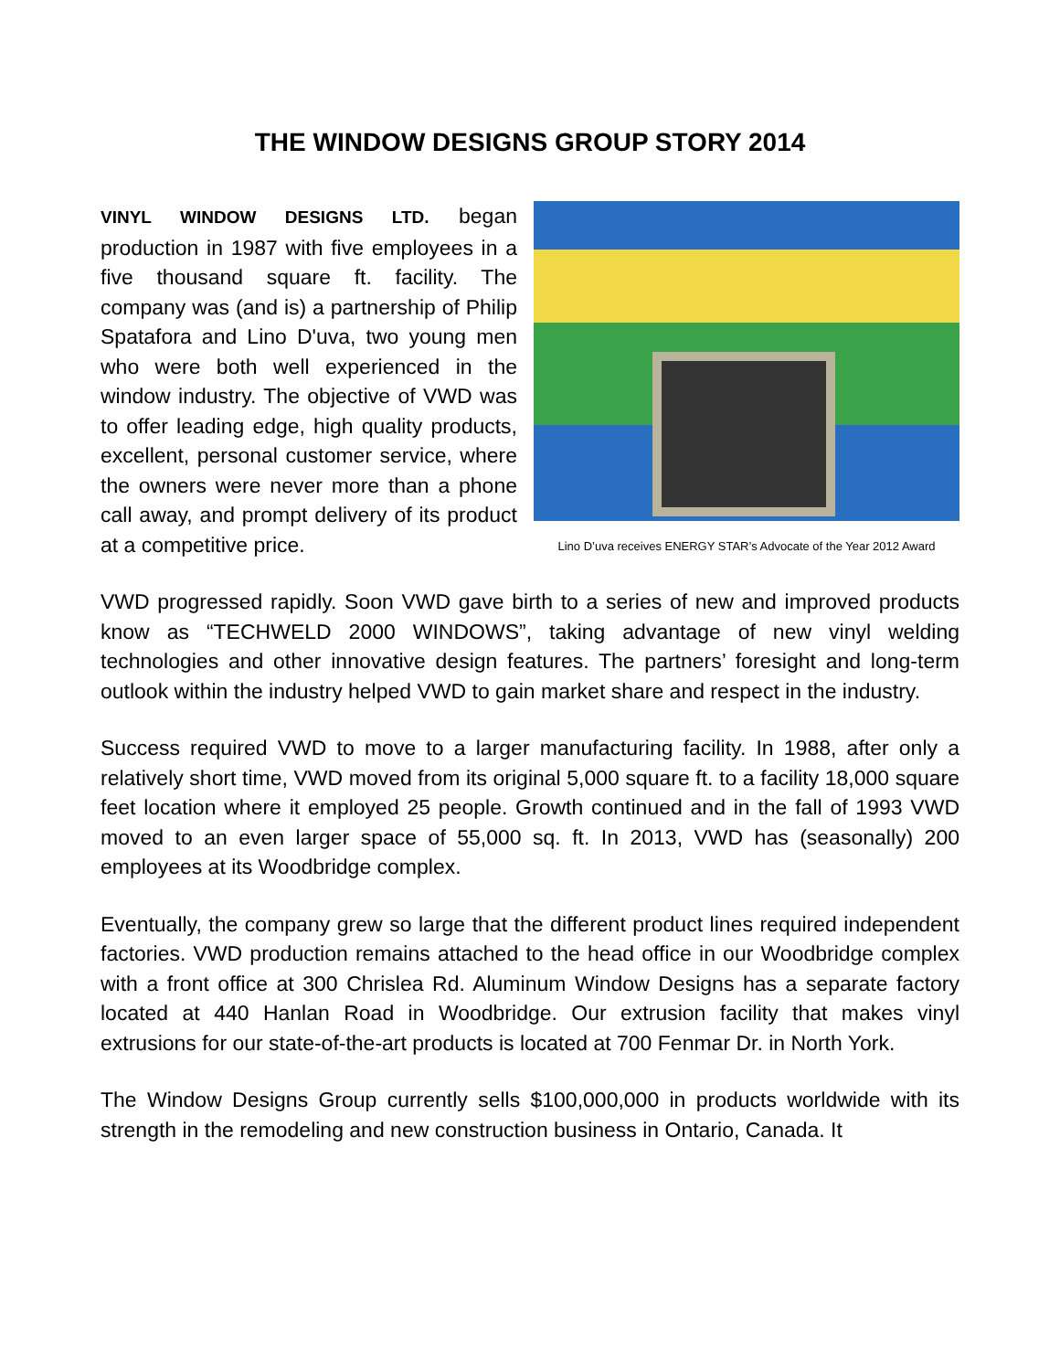THE WINDOW DESIGNS GROUP STORY 2014
VINYL WINDOW DESIGNS LTD. began production in 1987 with five employees in a five thousand square ft. facility. The company was (and is) a partnership of Philip Spatafora and Lino D'uva, two young men who were both well experienced in the window industry. The objective of VWD was to offer leading edge, high quality products, excellent, personal customer service, where the owners were never more than a phone call away, and prompt delivery of its product at a competitive price.
Lino D’uva receives ENERGY STAR’s Advocate of the Year 2012 Award
VWD progressed rapidly. Soon VWD gave birth to a series of new and improved products know as “TECHWELD 2000 WINDOWS”, taking advantage of new vinyl welding technologies and other innovative design features. The partners’ foresight and long-term outlook within the industry helped VWD to gain market share and respect in the industry.
Success required VWD to move to a larger manufacturing facility. In 1988, after only a relatively short time, VWD moved from its original 5,000 square ft. to a facility 18,000 square feet location where it employed 25 people. Growth continued and in the fall of 1993 VWD moved to an even larger space of 55,000 sq. ft. In 2013, VWD has (seasonally) 200 employees at its Woodbridge complex.
Eventually, the company grew so large that the different product lines required independent factories. VWD production remains attached to the head office in our Woodbridge complex with a front office at 300 Chrislea Rd. Aluminum Window Designs has a separate factory located at 440 Hanlan Road in Woodbridge. Our extrusion facility that makes vinyl extrusions for our state-of-the-art products is located at 700 Fenmar Dr. in North York.
The Window Designs Group currently sells $100,000,000 in products worldwide with its strength in the remodeling and new construction business in Ontario, Canada. It